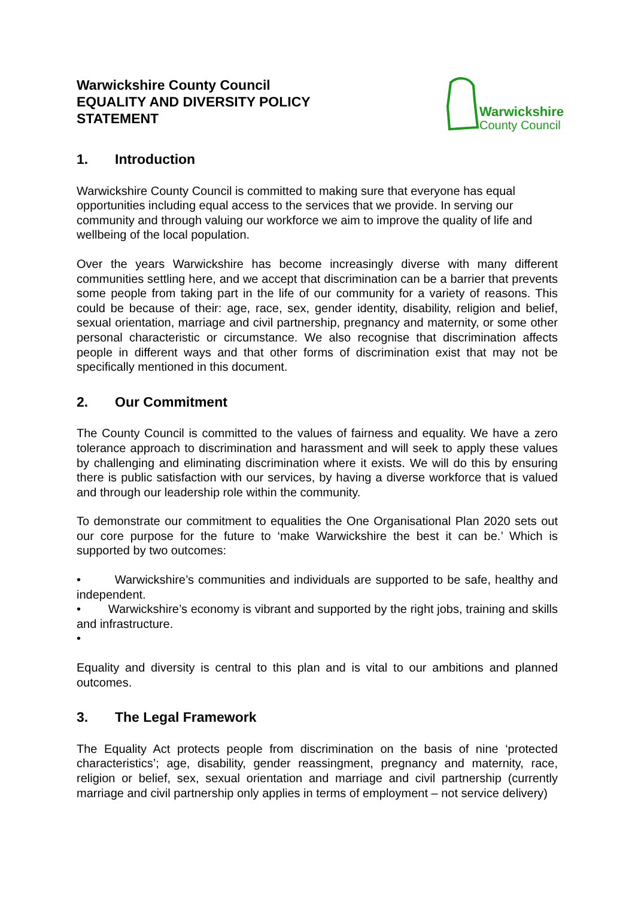Warwickshire County Council
EQUALITY AND DIVERSITY POLICY
STATEMENT
Warwickshire
County Council
1. Introduction
Warwickshire County Council is committed to making sure that everyone has equal opportunities including equal access to the services that we provide. In serving our community and through valuing our workforce we aim to improve the quality of life and wellbeing of the local population.
Over the years Warwickshire has become increasingly diverse with many different communities settling here, and we accept that discrimination can be a barrier that prevents some people from taking part in the life of our community for a variety of reasons. This could be because of their: age, race, sex, gender identity, disability, religion and belief, sexual orientation, marriage and civil partnership, pregnancy and maternity, or some other personal characteristic or circumstance. We also recognise that discrimination affects people in different ways and that other forms of discrimination exist that may not be specifically mentioned in this document.
2. Our Commitment
The County Council is committed to the values of fairness and equality. We have a zero tolerance approach to discrimination and harassment and will seek to apply these values by challenging and eliminating discrimination where it exists. We will do this by ensuring there is public satisfaction with our services, by having a diverse workforce that is valued and through our leadership role within the community.
To demonstrate our commitment to equalities the One Organisational Plan 2020 sets out our core purpose for the future to ‘make Warwickshire the best it can be.’ Which is supported by two outcomes:
• Warwickshire’s communities and individuals are supported to be safe, healthy and independent.
• Warwickshire’s economy is vibrant and supported by the right jobs, training and skills and infrastructure.
•
Equality and diversity is central to this plan and is vital to our ambitions and planned outcomes.
3. The Legal Framework
The Equality Act protects people from discrimination on the basis of nine ‘protected characteristics’; age, disability, gender reassingment, pregnancy and maternity, race, religion or belief, sex, sexual orientation and marriage and civil partnership (currently marriage and civil partnership only applies in terms of employment – not service delivery)